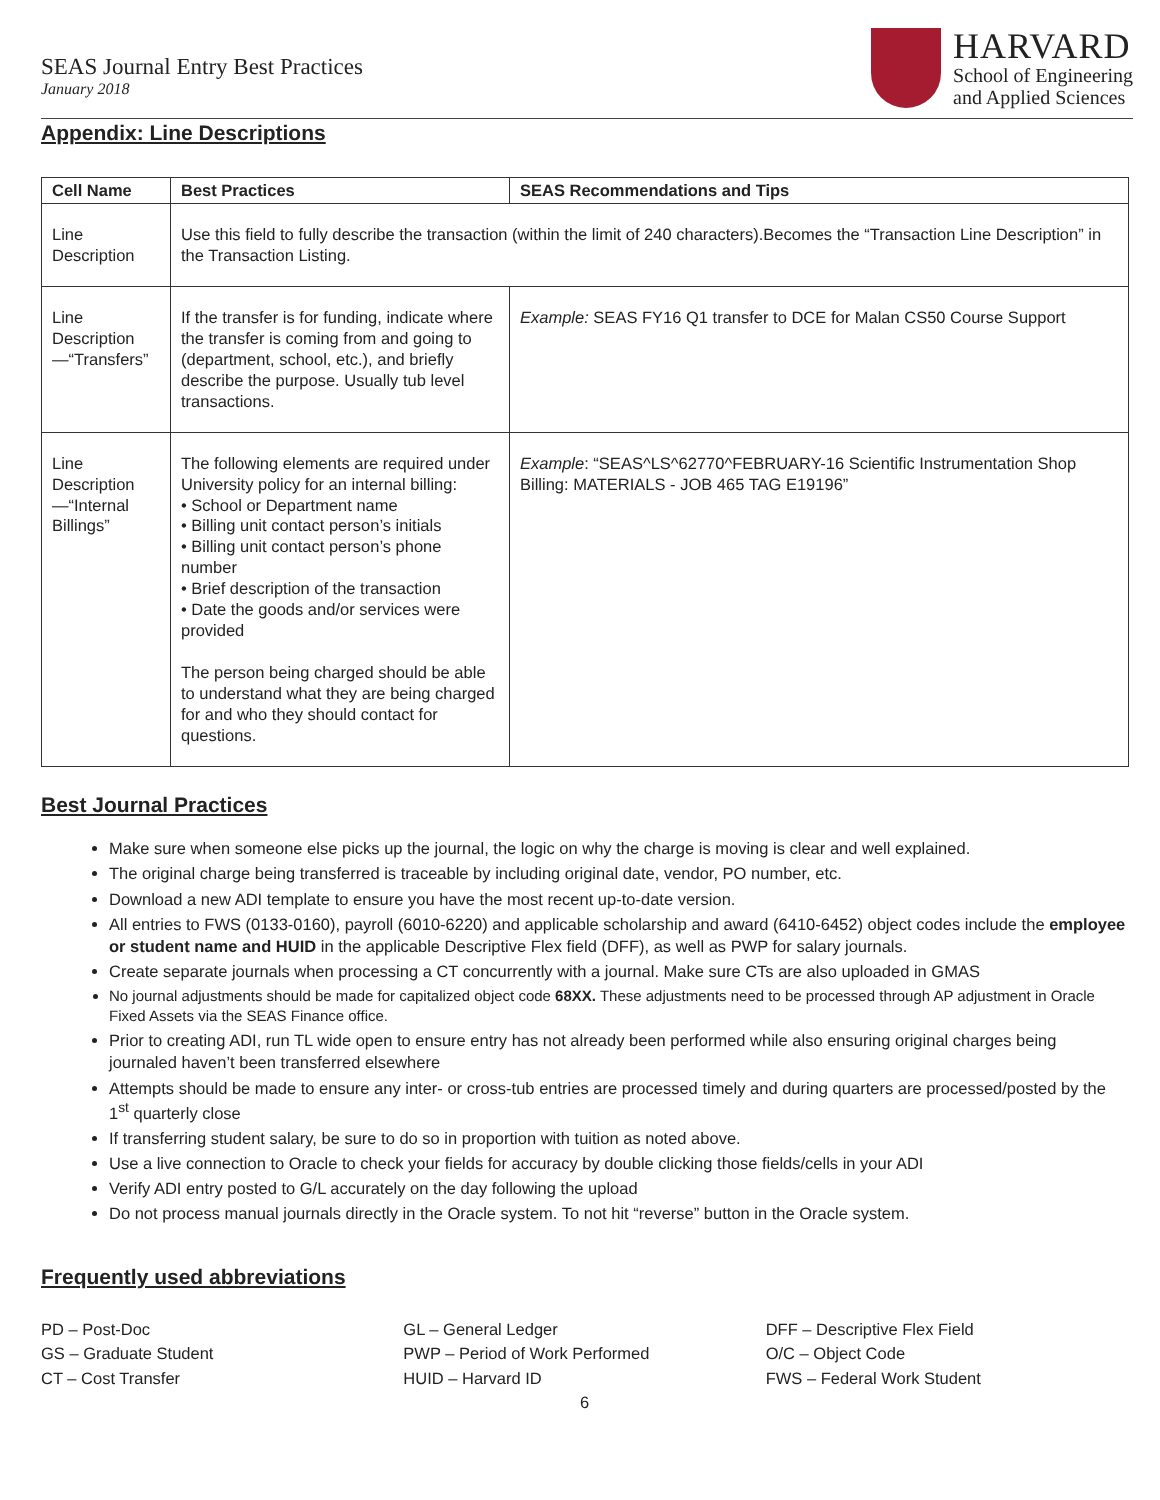SEAS Journal Entry Best Practices
January 2018
HARVARD
School of Engineering
and Applied Sciences
Appendix: Line Descriptions
| Cell Name | Best Practices | SEAS Recommendations and Tips |
| --- | --- | --- |
| Line Description | Use this field to fully describe the transaction (within the limit of 240 characters).Becomes the “Transaction Line Description” in the Transaction Listing. | |
| Line Description—“Transfers” | If the transfer is for funding, indicate where the transfer is coming from and going to (department, school, etc.), and briefly describe the purpose. Usually tub level transactions. | Example: SEAS FY16 Q1 transfer to DCE for Malan CS50 Course Support |
| Line Description—“Internal Billings” | The following elements are required under University policy for an internal billing: • School or Department name • Billing unit contact person’s initials • Billing unit contact person’s phone number • Brief description of the transaction • Date the goods and/or services were provided The person being charged should be able to understand what they are being charged for and who they should contact for questions. | Example : “SEAS^LS^62770^FEBRUARY-16 Scientific Instrumentation Shop Billing: MATERIALS - JOB 465 TAG E19196” |
Best Journal Practices
Make sure when someone else picks up the journal, the logic on why the charge is moving is clear and well explained.
The original charge being transferred is traceable by including original date, vendor, PO number, etc.
Download a new ADI template to ensure you have the most recent up-to-date version.
All entries to FWS (0133-0160), payroll (6010-6220) and applicable scholarship and award (6410-6452) object codes include the employee or student name and HUID in the applicable Descriptive Flex field (DFF), as well as PWP for salary journals.
Create separate journals when processing a CT concurrently with a journal. Make sure CTs are also uploaded in GMAS
No journal adjustments should be made for capitalized object code 68XX. These adjustments need to be processed through AP adjustment in Oracle Fixed Assets via the SEAS Finance office.
Prior to creating ADI, run TL wide open to ensure entry has not already been performed while also ensuring original charges being journaled haven’t been transferred elsewhere
Attempts should be made to ensure any inter- or cross-tub entries are processed timely and during quarters are processed/posted by the 1<sup>st</sup> quarterly close
If transferring student salary, be sure to do so in proportion with tuition as noted above.
Use a live connection to Oracle to check your fields for accuracy by double clicking those fields/cells in your ADI
Verify ADI entry posted to G/L accurately on the day following the upload
Do not process manual journals directly in the Oracle system. To not hit “reverse” button in the Oracle system.
Frequently used abbreviations
PD – Post-Doc
GS – Graduate Student
CT – Cost Transfer
GL – General Ledger
PWP – Period of Work Performed
HUID – Harvard ID
DFF – Descriptive Flex Field
O/C – Object Code
FWS – Federal Work Student
6